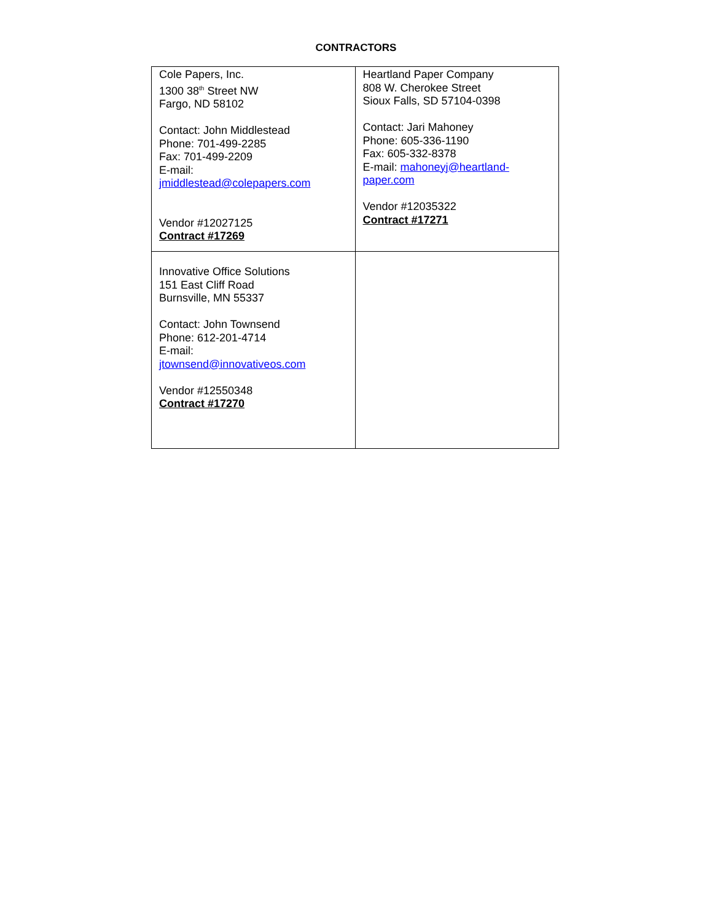CONTRACTORS
| Cole Papers, Inc. 1300 38<sup>th</sup> Street NW Fargo, ND 58102 Contact: John Middlestead Phone: 701-499-2285 Fax: 701-499-2209 E-mail: jmiddlestead@colepapers.com Vendor #12027125 Contract #17269 | Heartland Paper Company 808 W. Cherokee Street Sioux Falls, SD 57104-0398 Contact: Jari Mahoney Phone: 605-336-1190 Fax: 605-332-8378 E-mail: mahoneyj@heartland- paper.com Vendor #12035322 Contract #17271 |
| Innovative Office Solutions 151 East Cliff Road Burnsville, MN 55337 Contact: John Townsend Phone: 612-201-4714 E-mail: jtownsend@innovativeos.com Vendor #12550348 Contract #17270 | |